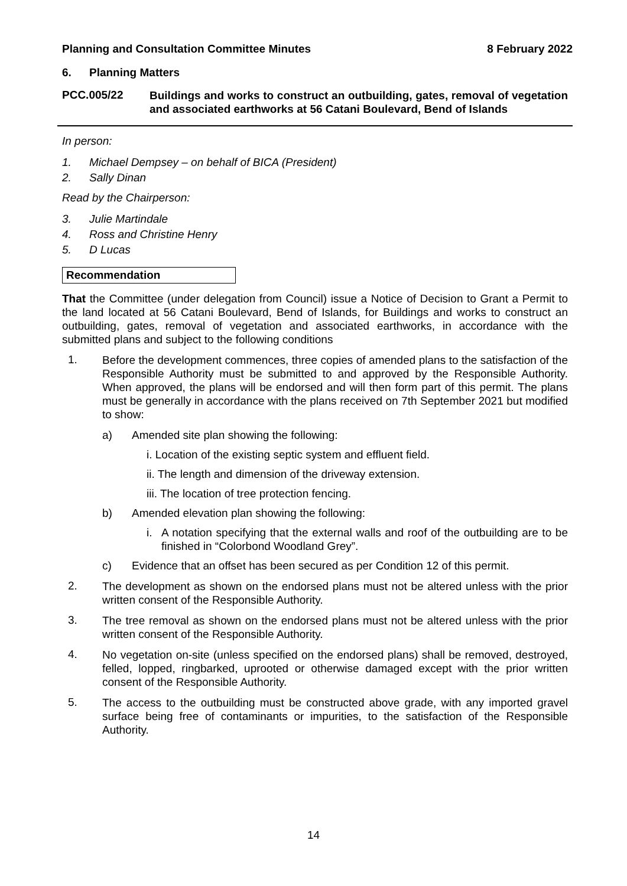Planning and Consultation Committee Minutes 8 February 2022
6. Planning Matters
PCC.005/22 Buildings and works to construct an outbuilding, gates, removal of vegetation and associated earthworks at 56 Catani Boulevard, Bend of Islands
In person:
1. Michael Dempsey – on behalf of BICA (President)
2. Sally Dinan
Read by the Chairperson:
3. Julie Martindale
4. Ross and Christine Henry
5. D Lucas
Recommendation
That the Committee (under delegation from Council) issue a Notice of Decision to Grant a Permit to the land located at 56 Catani Boulevard, Bend of Islands, for Buildings and works to construct an outbuilding, gates, removal of vegetation and associated earthworks, in accordance with the submitted plans and subject to the following conditions
1.
Before the development commences, three copies of amended plans to the satisfaction of the Responsible Authority must be submitted to and approved by the Responsible Authority. When approved, the plans will be endorsed and will then form part of this permit. The plans must be generally in accordance with the plans received on 7th September 2021 but modified to show:
a) Amended site plan showing the following:
i. Location of the existing septic system and effluent field.
ii. The length and dimension of the driveway extension.
iii. The location of tree protection fencing.
b) Amended elevation plan showing the following:
i. A notation specifying that the external walls and roof of the outbuilding are to be finished in “Colorbond Woodland Grey”.
c) Evidence that an offset has been secured as per Condition 12 of this permit.
2.
The development as shown on the endorsed plans must not be altered unless with the prior written consent of the Responsible Authority.
3.
The tree removal as shown on the endorsed plans must not be altered unless with the prior written consent of the Responsible Authority.
4.
No vegetation on-site (unless specified on the endorsed plans) shall be removed, destroyed, felled, lopped, ringbarked, uprooted or otherwise damaged except with the prior written consent of the Responsible Authority.
5.
The access to the outbuilding must be constructed above grade, with any imported gravel surface being free of contaminants or impurities, to the satisfaction of the Responsible Authority.
14